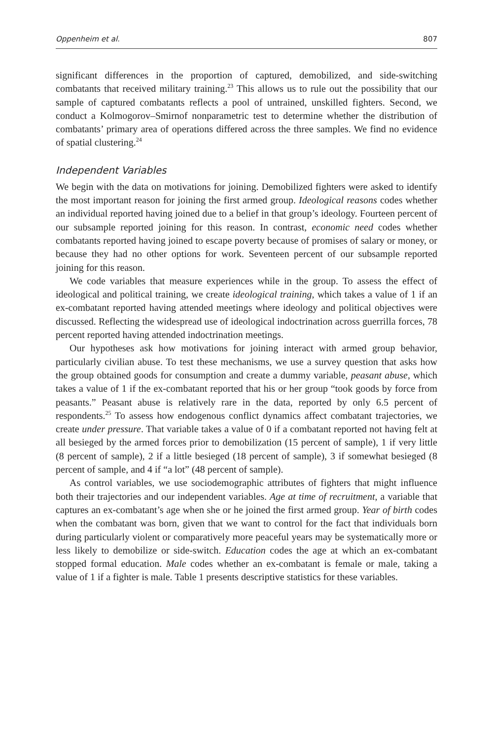Oppenheim et al. 807
significant differences in the proportion of captured, demobilized, and side-switching combatants that received military training.<sup>23</sup> This allows us to rule out the possibility that our sample of captured combatants reflects a pool of untrained, unskilled fighters. Second, we conduct a Kolmogorov–Smirnof nonparametric test to determine whether the distribution of combatants’ primary area of operations differed across the three samples. We find no evidence of spatial clustering.<sup>24</sup>
Independent Variables
We begin with the data on motivations for joining. Demobilized fighters were asked to identify the most important reason for joining the first armed group. Ideological reasons codes whether an individual reported having joined due to a belief in that group’s ideology. Fourteen percent of our subsample reported joining for this reason. In contrast, economic need codes whether combatants reported having joined to escape poverty because of promises of salary or money, or because they had no other options for work. Seventeen percent of our subsample reported joining for this reason.
We code variables that measure experiences while in the group. To assess the effect of ideological and political training, we create ideological training, which takes a value of 1 if an ex-combatant reported having attended meetings where ideology and political objectives were discussed. Reflecting the widespread use of ideological indoctrination across guerrilla forces, 78 percent reported having attended indoctrination meetings.
Our hypotheses ask how motivations for joining interact with armed group behavior, particularly civilian abuse. To test these mechanisms, we use a survey question that asks how the group obtained goods for consumption and create a dummy variable, peasant abuse, which takes a value of 1 if the ex-combatant reported that his or her group “took goods by force from peasants.” Peasant abuse is relatively rare in the data, reported by only 6.5 percent of respondents.<sup>25</sup> To assess how endogenous conflict dynamics affect combatant trajectories, we create under pressure. That variable takes a value of 0 if a combatant reported not having felt at all besieged by the armed forces prior to demobilization (15 percent of sample), 1 if very little (8 percent of sample), 2 if a little besieged (18 percent of sample), 3 if somewhat besieged (8 percent of sample, and 4 if “a lot” (48 percent of sample).
As control variables, we use sociodemographic attributes of fighters that might influence both their trajectories and our independent variables. Age at time of recruitment, a variable that captures an ex-combatant’s age when she or he joined the first armed group. Year of birth codes when the combatant was born, given that we want to control for the fact that individuals born during particularly violent or comparatively more peaceful years may be systematically more or less likely to demobilize or side-switch. Education codes the age at which an ex-combatant stopped formal education. Male codes whether an ex-combatant is female or male, taking a value of 1 if a fighter is male. Table 1 presents descriptive statistics for these variables.